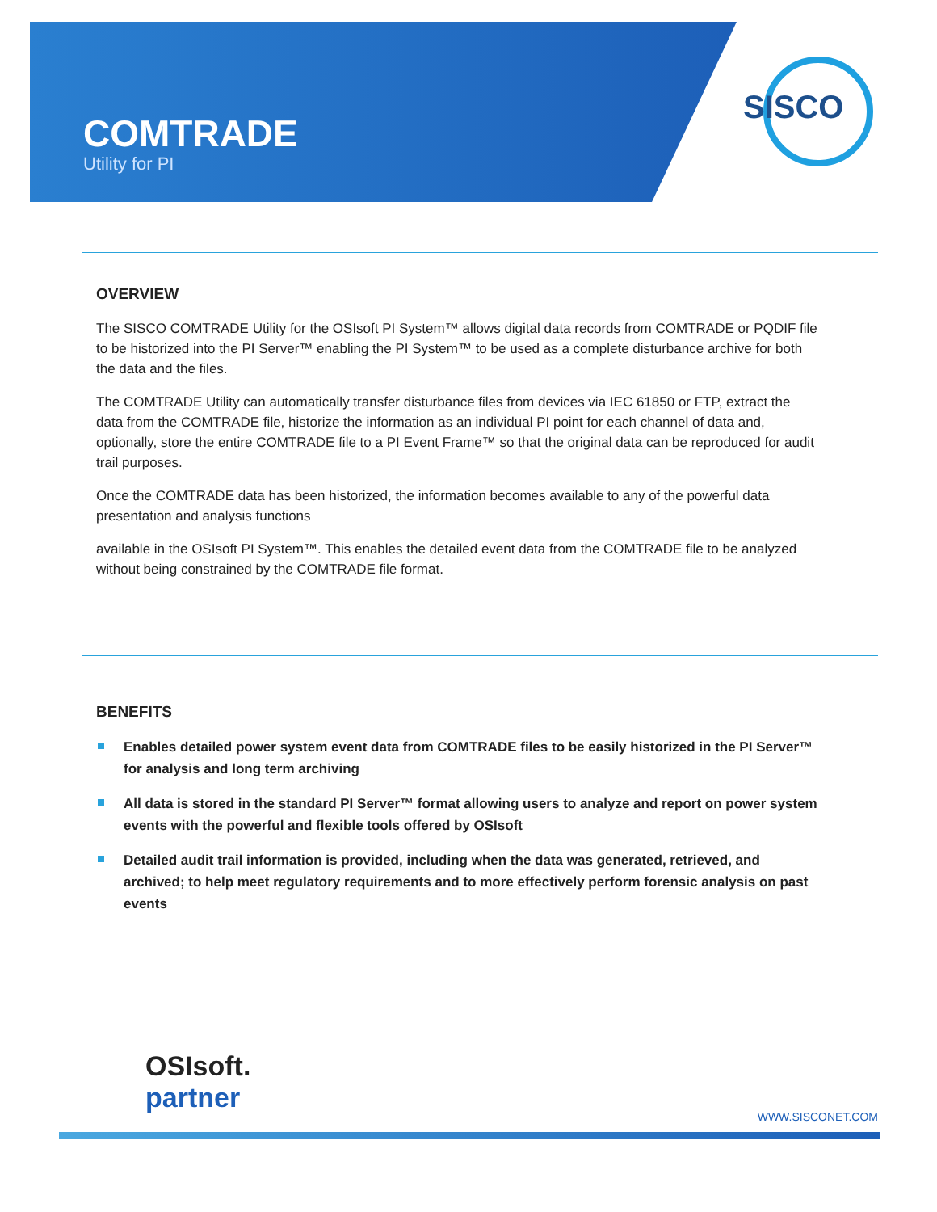SISCO
COMTRADE
Utility for PI
OVERVIEW
The SISCO COMTRADE Utility for the OSIsoft PI System™ allows digital data records from COMTRADE or PQDIF file to be historized into the PI Server™ enabling the PI System™ to be used as a complete disturbance archive for both the data and the files.
The COMTRADE Utility can automatically transfer disturbance files from devices via IEC 61850 or FTP, extract the data from the COMTRADE file, historize the information as an individual PI point for each channel of data and, optionally, store the entire COMTRADE file to a PI Event Frame™ so that the original data can be reproduced for audit trail purposes.
Once the COMTRADE data has been historized, the information becomes available to any of the powerful data presentation and analysis functions
available in the OSIsoft PI System™. This enables the detailed event data from the COMTRADE file to be analyzed without being constrained by the COMTRADE file format.
BENEFITS
Enables detailed power system event data from COMTRADE files to be easily historized in the PI Server™ for analysis and long term archiving
All data is stored in the standard PI Server™ format allowing users to analyze and report on power system events with the powerful and flexible tools offered by OSIsoft
Detailed audit trail information is provided, including when the data was generated, retrieved, and archived; to help meet regulatory requirements and to more effectively perform forensic analysis on past events
OSIsoft.
partner
WWW.SISCONET.COM